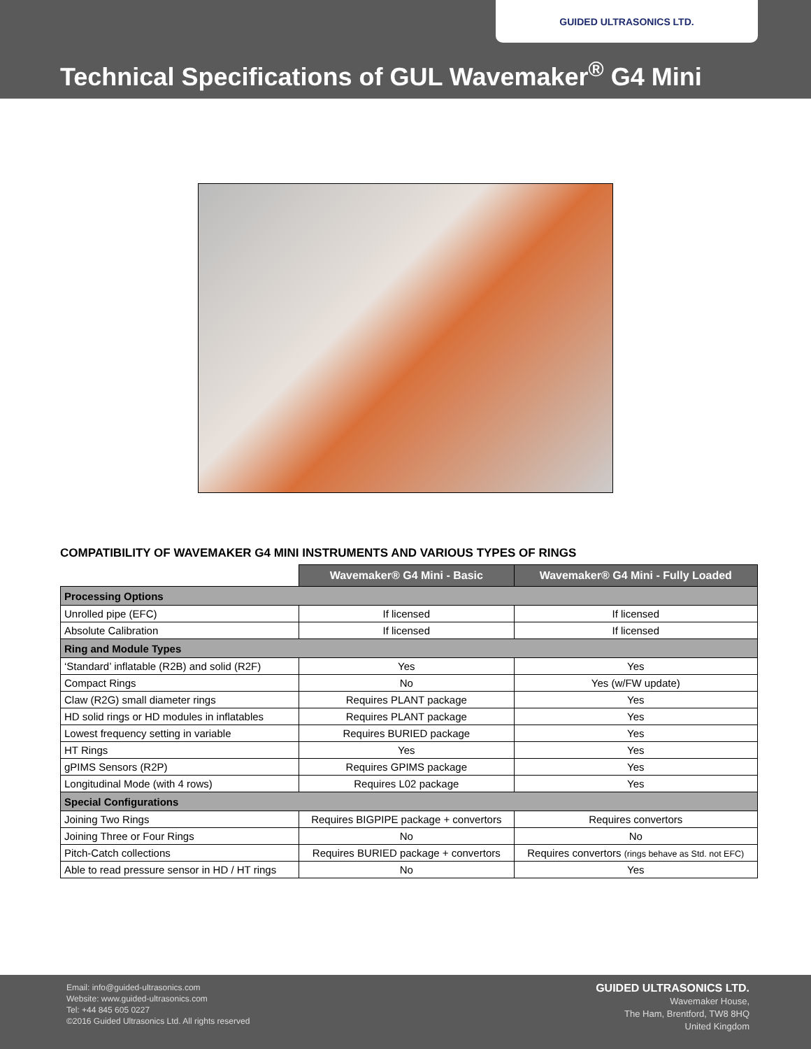GUIDED ULTRASONICS LTD.
Technical Specifications of GUL Wavemaker<sup>®</sup> G4 Mini
COMPATIBILITY OF WAVEMAKER G4 MINI INSTRUMENTS AND VARIOUS TYPES OF RINGS
| | Wavemaker® G4 Mini - Basic | Wavemaker® G4 Mini - Fully Loaded |
| --- | --- | --- |
| Processing Options | | |
| Unrolled pipe (EFC) | If licensed | If licensed |
| Absolute Calibration | If licensed | If licensed |
| Ring and Module Types | | |
| ‘Standard’ inflatable (R2B) and solid (R2F) | Yes | Yes |
| Compact Rings | No | Yes (w/FW update) |
| Claw (R2G) small diameter rings | Requires PLANT package | Yes |
| HD solid rings or HD modules in inflatables | Requires PLANT package | Yes |
| Lowest frequency setting in variable | Requires BURIED package | Yes |
| HT Rings | Yes | Yes |
| gPIMS Sensors (R2P) | Requires GPIMS package | Yes |
| Longitudinal Mode (with 4 rows) | Requires L02 package | Yes |
| Special Configurations | | |
| Joining Two Rings | Requires BIGPIPE package + convertors | Requires convertors |
| Joining Three or Four Rings | No | No |
| Pitch-Catch collections | Requires BURIED package + convertors | Requires convertors (rings behave as Std. not EFC) |
| Able to read pressure sensor in HD / HT rings | No | Yes |
Email: info@guided-ultrasonics.com
Website: www.guided-ultrasonics.com
Tel: +44 845 605 0227
©2016 Guided Ultrasonics Ltd. All rights reserved
GUIDED ULTRASONICS LTD.
Wavemaker House,
The Ham, Brentford, TW8 8HQ
United Kingdom